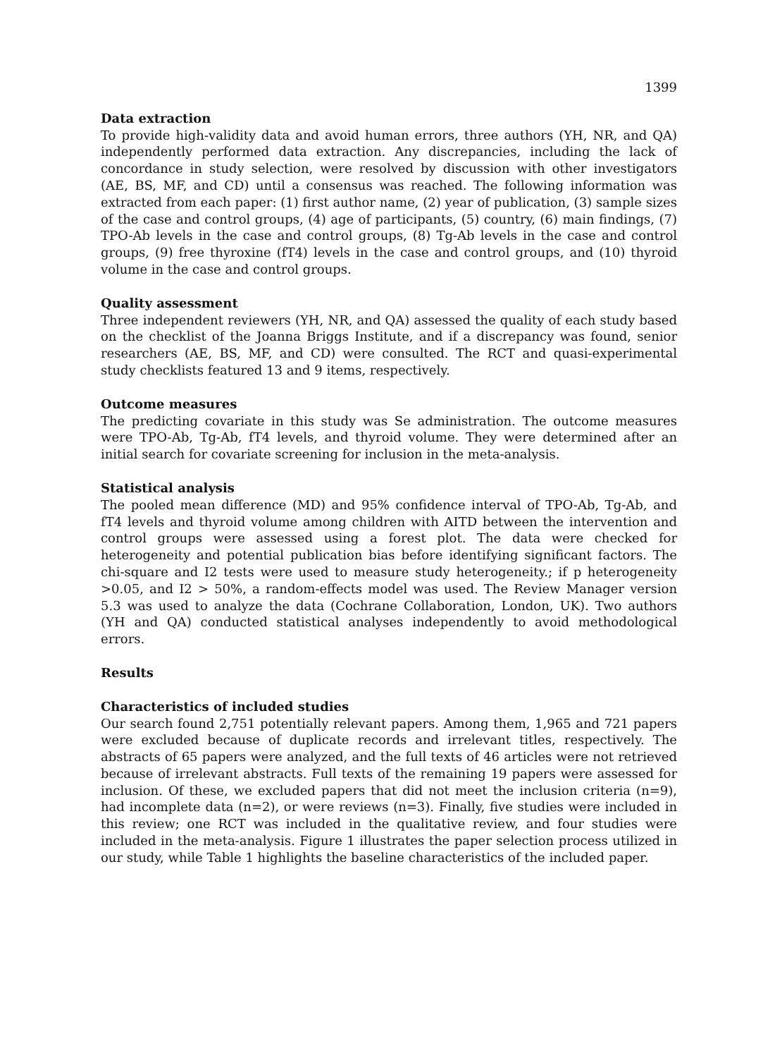1399
Data extraction
To provide high-validity data and avoid human errors, three authors (YH, NR, and QA) independently performed data extraction. Any discrepancies, including the lack of concordance in study selection, were resolved by discussion with other investigators (AE, BS, MF, and CD) until a consensus was reached. The following information was extracted from each paper: (1) first author name, (2) year of publication, (3) sample sizes of the case and control groups, (4) age of participants, (5) country, (6) main findings, (7) TPO-Ab levels in the case and control groups, (8) Tg-Ab levels in the case and control groups, (9) free thyroxine (fT4) levels in the case and control groups, and (10) thyroid volume in the case and control groups.
Quality assessment
Three independent reviewers (YH, NR, and QA) assessed the quality of each study based on the checklist of the Joanna Briggs Institute, and if a discrepancy was found, senior researchers (AE, BS, MF, and CD) were consulted. The RCT and quasi-experimental study checklists featured 13 and 9 items, respectively.
Outcome measures
The predicting covariate in this study was Se administration. The outcome measures were TPO-Ab, Tg-Ab, fT4 levels, and thyroid volume. They were determined after an initial search for covariate screening for inclusion in the meta-analysis.
Statistical analysis
The pooled mean difference (MD) and 95% confidence interval of TPO-Ab, Tg-Ab, and fT4 levels and thyroid volume among children with AITD between the intervention and control groups were assessed using a forest plot. The data were checked for heterogeneity and potential publication bias before identifying significant factors. The chi-square and I2 tests were used to measure study heterogeneity.; if p heterogeneity >0.05, and I2 > 50%, a random-effects model was used. The Review Manager version 5.3 was used to analyze the data (Cochrane Collaboration, London, UK). Two authors (YH and QA) conducted statistical analyses independently to avoid methodological errors.
Results
Characteristics of included studies
Our search found 2,751 potentially relevant papers. Among them, 1,965 and 721 papers were excluded because of duplicate records and irrelevant titles, respectively. The abstracts of 65 papers were analyzed, and the full texts of 46 articles were not retrieved because of irrelevant abstracts. Full texts of the remaining 19 papers were assessed for inclusion. Of these, we excluded papers that did not meet the inclusion criteria (n=9), had incomplete data (n=2), or were reviews (n=3). Finally, five studies were included in this review; one RCT was included in the qualitative review, and four studies were included in the meta-analysis. Figure 1 illustrates the paper selection process utilized in our study, while Table 1 highlights the baseline characteristics of the included paper.